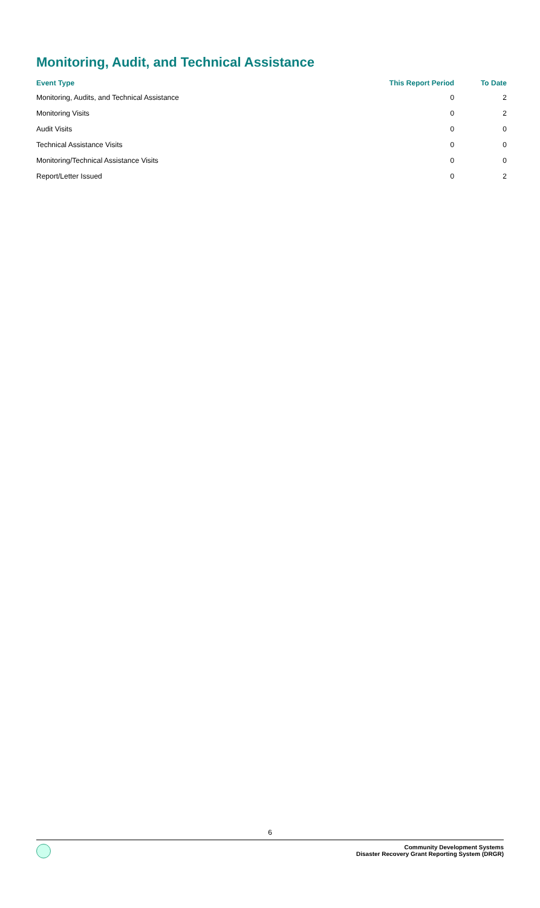Monitoring, Audit, and Technical Assistance
| Event Type | This Report Period | To Date |
| --- | --- | --- |
| Monitoring, Audits, and Technical Assistance | 0 | 2 |
| Monitoring Visits | 0 | 2 |
| Audit Visits | 0 | 0 |
| Technical Assistance Visits | 0 | 0 |
| Monitoring/Technical Assistance Visits | 0 | 0 |
| Report/Letter Issued | 0 | 2 |
6
Community Development Systems
Disaster Recovery Grant Reporting System (DRGR)